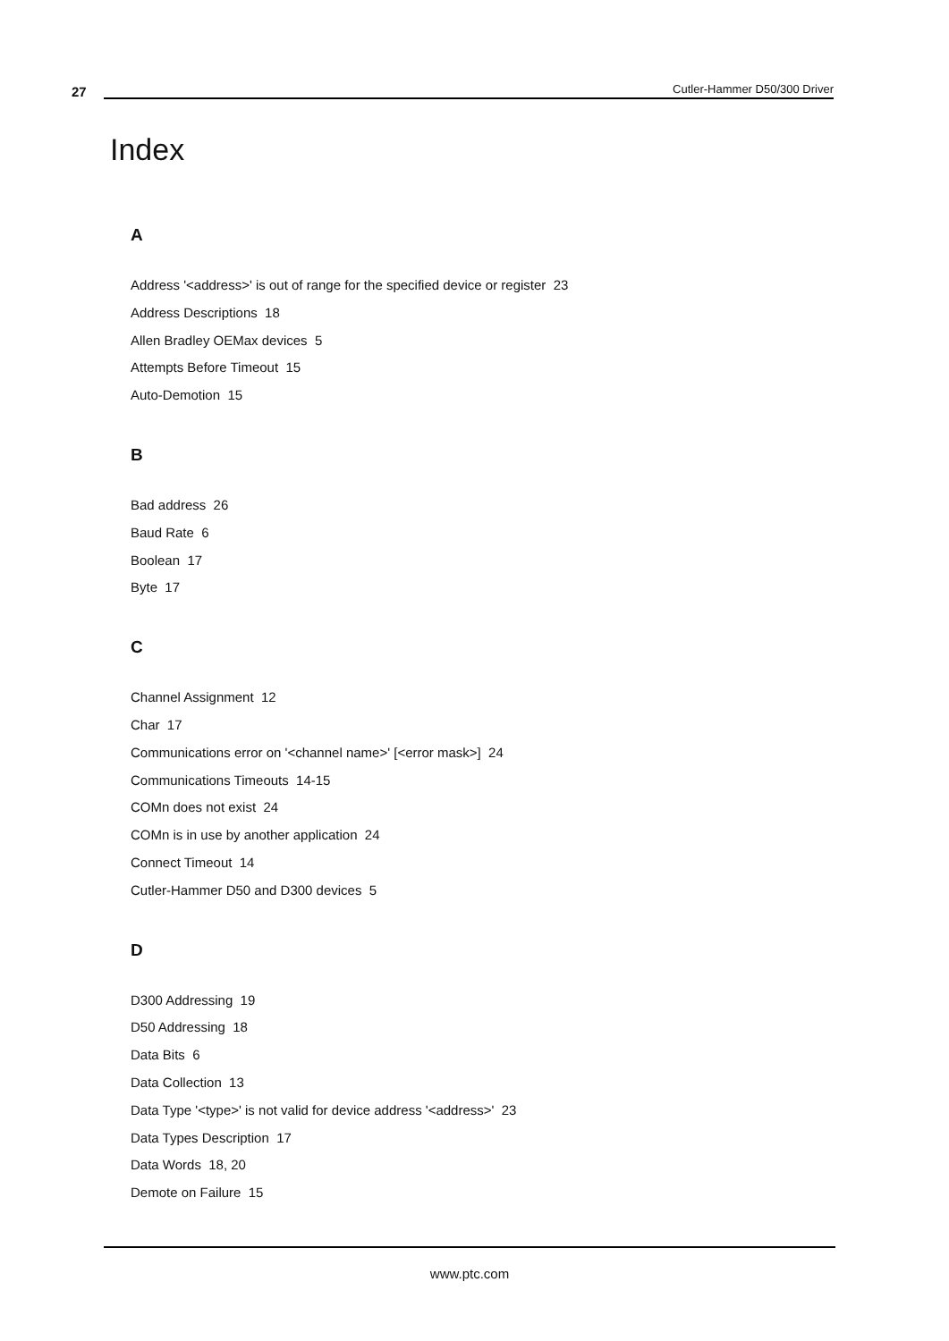27 Cutler-Hammer D50/300 Driver
Index
A
Address '<address>' is out of range for the specified device or register 23
Address Descriptions 18
Allen Bradley OEMax devices 5
Attempts Before Timeout 15
Auto-Demotion 15
B
Bad address 26
Baud Rate 6
Boolean 17
Byte 17
C
Channel Assignment 12
Char 17
Communications error on '<channel name>' [<error mask>] 24
Communications Timeouts 14-15
COMn does not exist 24
COMn is in use by another application 24
Connect Timeout 14
Cutler-Hammer D50 and D300 devices 5
D
D300 Addressing 19
D50 Addressing 18
Data Bits 6
Data Collection 13
Data Type '<type>' is not valid for device address '<address>' 23
Data Types Description 17
Data Words 18, 20
Demote on Failure 15
www.ptc.com